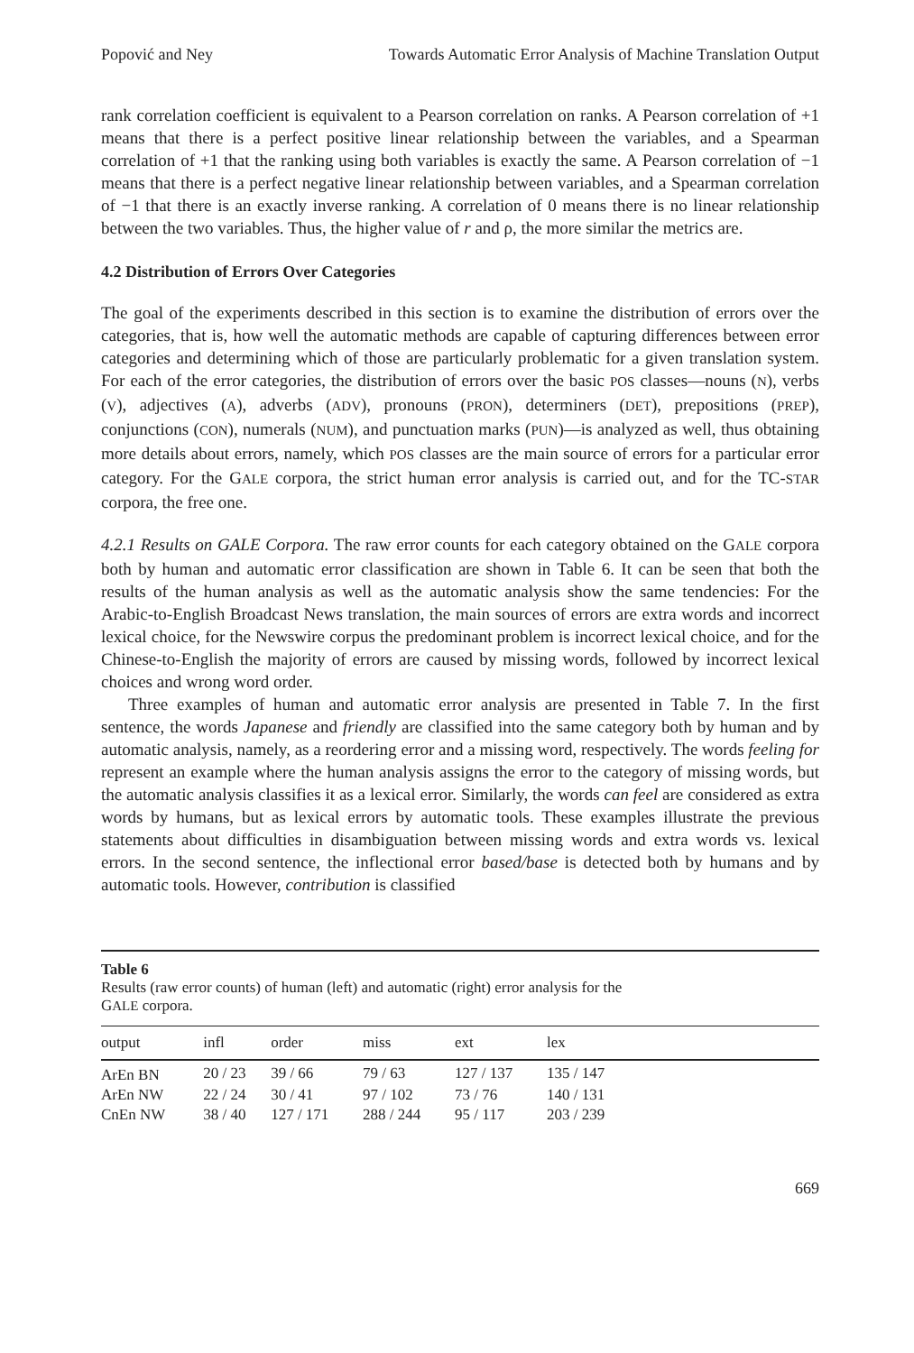Popović and Ney Towards Automatic Error Analysis of Machine Translation Output
rank correlation coefficient is equivalent to a Pearson correlation on ranks. A Pearson correlation of +1 means that there is a perfect positive linear relationship between the variables, and a Spearman correlation of +1 that the ranking using both variables is exactly the same. A Pearson correlation of −1 means that there is a perfect negative linear relationship between variables, and a Spearman correlation of −1 that there is an exactly inverse ranking. A correlation of 0 means there is no linear relationship between the two variables. Thus, the higher value of r and ρ, the more similar the metrics are.
4.2 Distribution of Errors Over Categories
The goal of the experiments described in this section is to examine the distribution of errors over the categories, that is, how well the automatic methods are capable of capturing differences between error categories and determining which of those are particularly problematic for a given translation system. For each of the error categories, the distribution of errors over the basic POS classes—nouns (N), verbs (V), adjectives (A), adverbs (ADV), pronouns (PRON), determiners (DET), prepositions (PREP), conjunctions (CON), numerals (NUM), and punctuation marks (PUN)—is analyzed as well, thus obtaining more details about errors, namely, which POS classes are the main source of errors for a particular error category. For the GALE corpora, the strict human error analysis is carried out, and for the TC-STAR corpora, the free one.
4.2.1 Results on GALE Corpora. The raw error counts for each category obtained on the GALE corpora both by human and automatic error classification are shown in Table 6. It can be seen that both the results of the human analysis as well as the automatic analysis show the same tendencies: For the Arabic-to-English Broadcast News translation, the main sources of errors are extra words and incorrect lexical choice, for the Newswire corpus the predominant problem is incorrect lexical choice, and for the Chinese-to-English the majority of errors are caused by missing words, followed by incorrect lexical choices and wrong word order.
Three examples of human and automatic error analysis are presented in Table 7. In the first sentence, the words Japanese and friendly are classified into the same category both by human and by automatic analysis, namely, as a reordering error and a missing word, respectively. The words feeling for represent an example where the human analysis assigns the error to the category of missing words, but the automatic analysis classifies it as a lexical error. Similarly, the words can feel are considered as extra words by humans, but as lexical errors by automatic tools. These examples illustrate the previous statements about difficulties in disambiguation between missing words and extra words vs. lexical errors. In the second sentence, the inflectional error based/base is detected both by humans and by automatic tools. However, contribution is classified
Table 6
Results (raw error counts) of human (left) and automatic (right) error analysis for the
GALE corpora.
| output | infl | order | miss | ext | lex | |
| --- | --- | --- | --- | --- | --- | --- |
| ArEn BN | 20 / 23 | 39 / 66 | 79 / 63 | 127 / 137 | 135 / 147 | |
| ArEn NW | 22 / 24 | 30 / 41 | 97 / 102 | 73 / 76 | 140 / 131 | |
| CnEn NW | 38 / 40 | 127 / 171 | 288 / 244 | 95 / 117 | 203 / 239 | |
669